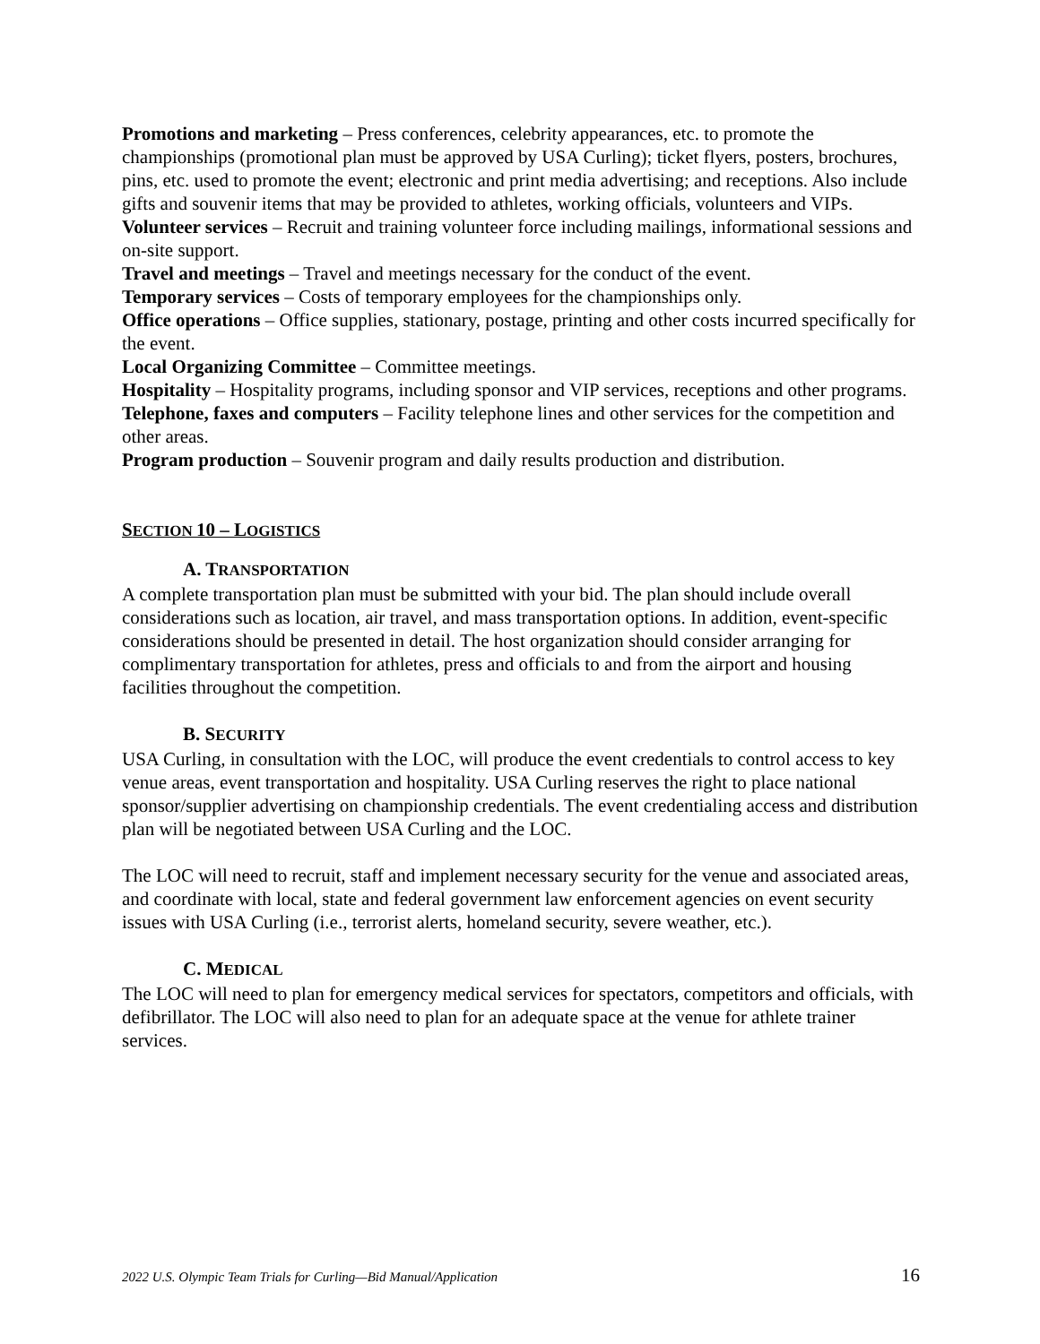Promotions and marketing – Press conferences, celebrity appearances, etc. to promote the championships (promotional plan must be approved by USA Curling); ticket flyers, posters, brochures, pins, etc. used to promote the event; electronic and print media advertising; and receptions. Also include gifts and souvenir items that may be provided to athletes, working officials, volunteers and VIPs.
Volunteer services – Recruit and training volunteer force including mailings, informational sessions and on-site support.
Travel and meetings – Travel and meetings necessary for the conduct of the event.
Temporary services – Costs of temporary employees for the championships only.
Office operations – Office supplies, stationary, postage, printing and other costs incurred specifically for the event.
Local Organizing Committee – Committee meetings.
Hospitality – Hospitality programs, including sponsor and VIP services, receptions and other programs.
Telephone, faxes and computers – Facility telephone lines and other services for the competition and other areas.
Program production – Souvenir program and daily results production and distribution.
SECTION 10 – LOGISTICS
A. TRANSPORTATION
A complete transportation plan must be submitted with your bid. The plan should include overall considerations such as location, air travel, and mass transportation options. In addition, event-specific considerations should be presented in detail. The host organization should consider arranging for complimentary transportation for athletes, press and officials to and from the airport and housing facilities throughout the competition.
B. SECURITY
USA Curling, in consultation with the LOC, will produce the event credentials to control access to key venue areas, event transportation and hospitality. USA Curling reserves the right to place national sponsor/supplier advertising on championship credentials. The event credentialing access and distribution plan will be negotiated between USA Curling and the LOC.
The LOC will need to recruit, staff and implement necessary security for the venue and associated areas, and coordinate with local, state and federal government law enforcement agencies on event security issues with USA Curling (i.e., terrorist alerts, homeland security, severe weather, etc.).
C. MEDICAL
The LOC will need to plan for emergency medical services for spectators, competitors and officials, with defibrillator. The LOC will also need to plan for an adequate space at the venue for athlete trainer services.
2022 U.S. Olympic Team Trials for Curling—Bid Manual/Application 16